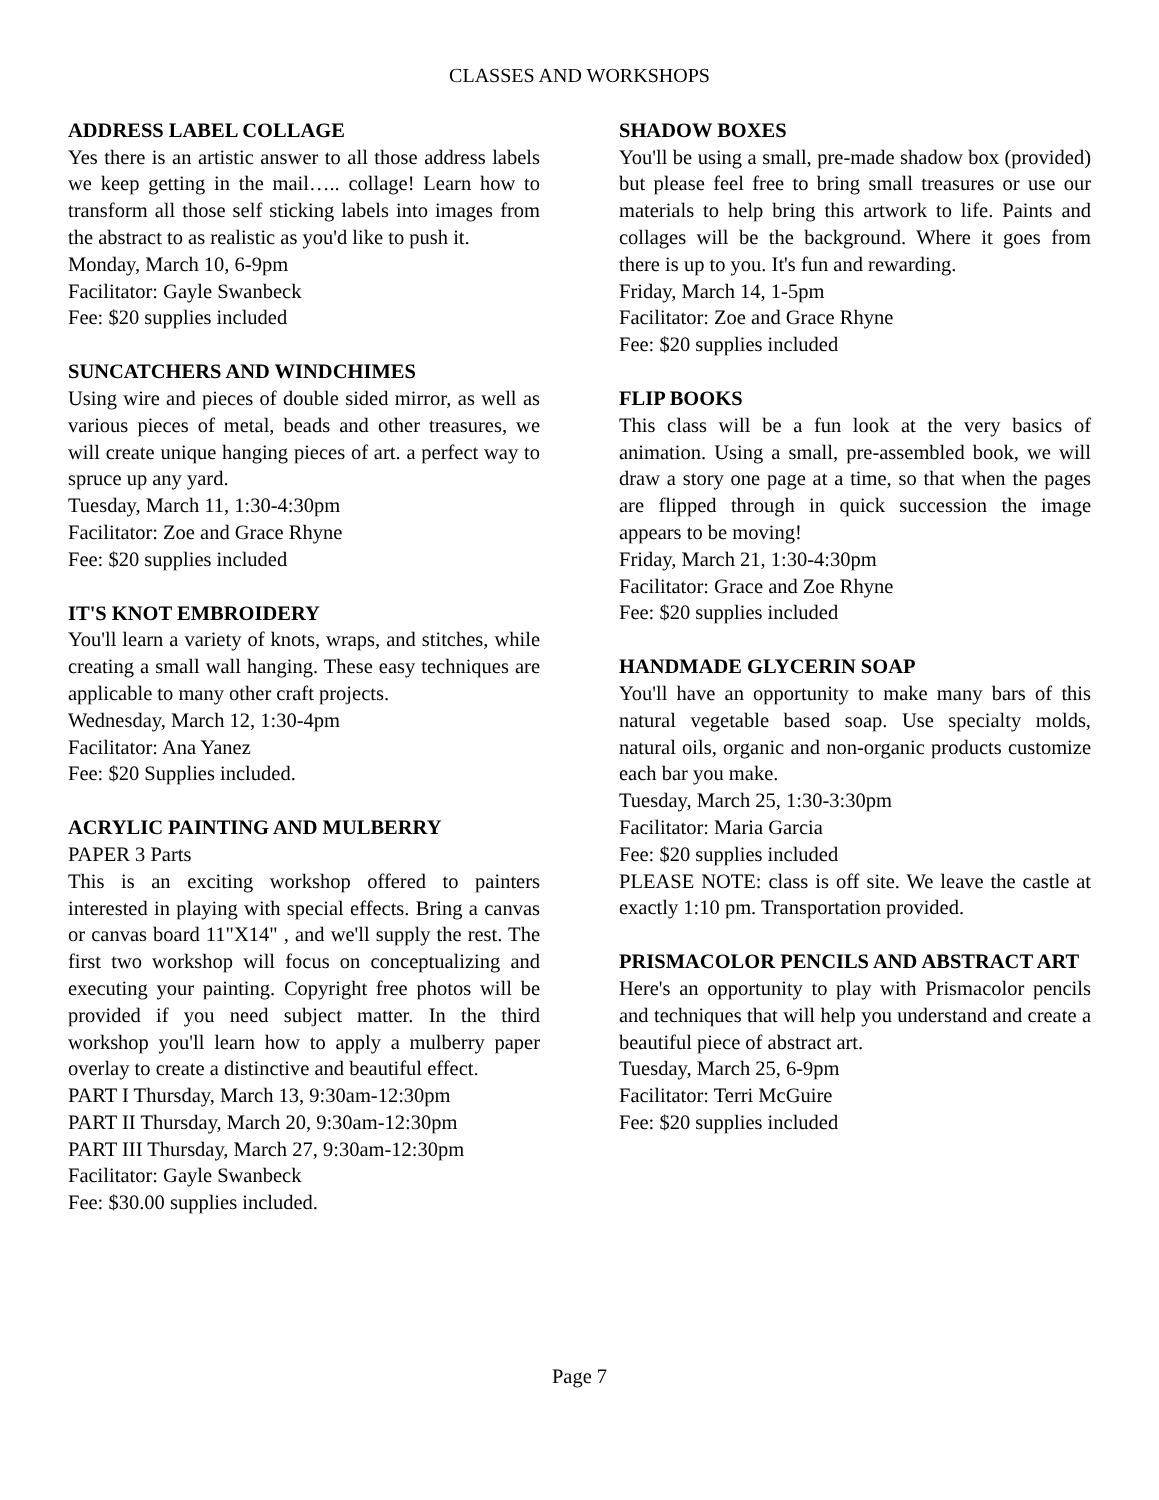CLASSES AND WORKSHOPS
ADDRESS LABEL COLLAGE
Yes there is an artistic answer to all those address labels we keep getting in the mail….. collage! Learn how to transform all those self sticking labels into images from the abstract to as realistic as you'd like to push it.
Monday, March 10, 6-9pm
Facilitator: Gayle Swanbeck
Fee: $20 supplies included
SUNCATCHERS AND WINDCHIMES
Using wire and pieces of double sided mirror, as well as various pieces of metal, beads and other treasures, we will create unique hanging pieces of art. a perfect way to spruce up any yard.
Tuesday, March 11, 1:30-4:30pm
Facilitator: Zoe and Grace Rhyne
Fee: $20 supplies included
IT'S KNOT EMBROIDERY
You'll learn a variety of knots, wraps, and stitches, while creating a small wall hanging. These easy techniques are applicable to many other craft projects.
Wednesday, March 12, 1:30-4pm
Facilitator: Ana Yanez
Fee: $20 Supplies included.
ACRYLIC PAINTING AND MULBERRY
PAPER 3 Parts
This is an exciting workshop offered to painters interested in playing with special effects. Bring a canvas or canvas board 11"X14" , and we'll supply the rest. The first two workshop will focus on conceptualizing and executing your painting. Copyright free photos will be provided if you need subject matter. In the third workshop you'll learn how to apply a mulberry paper overlay to create a distinctive and beautiful effect.
PART I Thursday, March 13, 9:30am-12:30pm
PART II Thursday, March 20, 9:30am-12:30pm
PART III Thursday, March 27, 9:30am-12:30pm
Facilitator: Gayle Swanbeck
Fee: $30.00 supplies included.
SHADOW BOXES
You'll be using a small, pre-made shadow box (provided) but please feel free to bring small treasures or use our materials to help bring this artwork to life. Paints and collages will be the background. Where it goes from there is up to you. It's fun and rewarding.
Friday, March 14, 1-5pm
Facilitator: Zoe and Grace Rhyne
Fee: $20 supplies included
FLIP BOOKS
This class will be a fun look at the very basics of animation. Using a small, pre-assembled book, we will draw a story one page at a time, so that when the pages are flipped through in quick succession the image appears to be moving!
Friday, March 21, 1:30-4:30pm
Facilitator: Grace and Zoe Rhyne
Fee: $20 supplies included
HANDMADE GLYCERIN SOAP
You'll have an opportunity to make many bars of this natural vegetable based soap. Use specialty molds, natural oils, organic and non-organic products customize each bar you make.
Tuesday, March 25, 1:30-3:30pm
Facilitator: Maria Garcia
Fee: $20 supplies included
PLEASE NOTE: class is off site. We leave the castle at exactly 1:10 pm. Transportation provided.
PRISMACOLOR PENCILS AND ABSTRACT ART
Here's an opportunity to play with Prismacolor pencils and techniques that will help you understand and create a beautiful piece of abstract art.
Tuesday, March 25, 6-9pm
Facilitator: Terri McGuire
Fee: $20 supplies included
Page 7